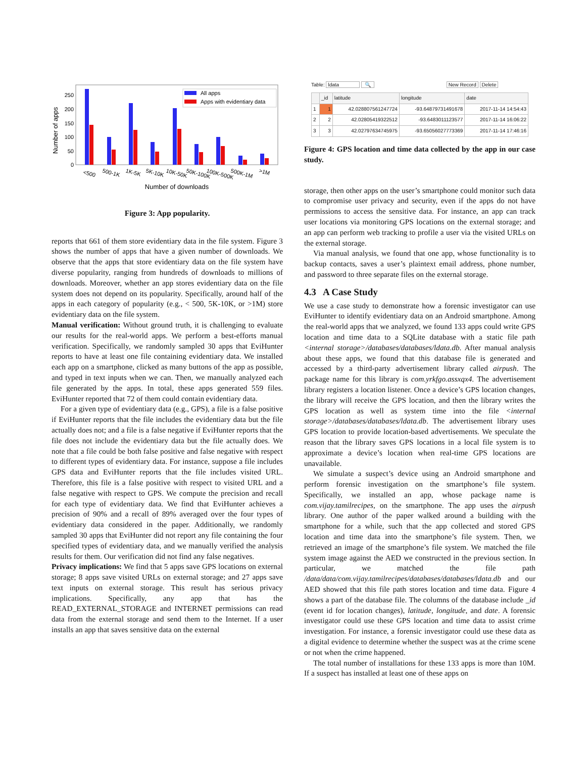Number of apps
250
200
150
100
50
0
All apps
Apps with evidentiary data
<500
500-1K
1K-5K
5K-10K
10K-50K
50K-100K
100K-500K
500K-1M
>1M
Number of downloads
Figure 3: App popularity.
reports that 661 of them store evidentiary data in the file system. Figure 3 shows the number of apps that have a given number of downloads. We observe that the apps that store evidentiary data on the file system have diverse popularity, ranging from hundreds of downloads to millions of downloads. Moreover, whether an app stores evidentiary data on the file system does not depend on its popularity. Specifically, around half of the apps in each category of popularity (e.g., < 500, 5K-10K, or >1M) store evidentiary data on the file system.
Manual verification: Without ground truth, it is challenging to evaluate our results for the real-world apps. We perform a best-efforts manual verification. Specifically, we randomly sampled 30 apps that EviHunter reports to have at least one file containing evidentiary data. We installed each app on a smartphone, clicked as many buttons of the app as possible, and typed in text inputs when we can. Then, we manually analyzed each file generated by the apps. In total, these apps generated 559 files. EviHunter reported that 72 of them could contain evidentiary data.
For a given type of evidentiary data (e.g., GPS), a file is a false positive if EviHunter reports that the file includes the evidentiary data but the file actually does not; and a file is a false negative if EviHunter reports that the file does not include the evidentiary data but the file actually does. We note that a file could be both false positive and false negative with respect to different types of evidentiary data. For instance, suppose a file includes GPS data and EviHunter reports that the file includes visited URL. Therefore, this file is a false positive with respect to visited URL and a false negative with respect to GPS. We compute the precision and recall for each type of evidentiary data. We find that EviHunter achieves a precision of 90% and a recall of 89% averaged over the four types of evidentiary data considered in the paper. Additionally, we randomly sampled 30 apps that EviHunter did not report any file containing the four specified types of evidentiary data, and we manually verified the analysis results for them. Our verification did not find any false negatives.
Privacy implications: We find that 5 apps save GPS locations on external storage; 8 apps save visited URLs on external storage; and 27 apps save text inputs on external storage. This result has serious privacy implications. Specifically, any app that has the READ_EXTERNAL_STORAGE and INTERNET permissions can read data from the external storage and send them to the Internet. If a user installs an app that saves sensitive data on the external
Table: ldata 🔍 New Record Delete
| | _id | latitude | longitude | date |
| --- | --- | --- | --- | --- |
| 1 | 1 | 42.028807561247724 | -93.64879731491678 | 2017-11-14 14:54:43 |
| 2 | 2 | 42.02805419322512 | -93.6483011123577 | 2017-11-14 16:06:22 |
| 3 | 3 | 42.02797634745975 | -93.65056027773369 | 2017-11-14 17:46:16 |
Figure 4: GPS location and time data collected by the app in our case study.
storage, then other apps on the user’s smartphone could monitor such data to compromise user privacy and security, even if the apps do not have permissions to access the sensitive data. For instance, an app can track user locations via monitoring GPS locations on the external storage; and an app can perform web tracking to profile a user via the visited URLs on the external storage.
Via manual analysis, we found that one app, whose functionality is to backup contacts, saves a user’s plaintext email address, phone number, and password to three separate files on the external storage.
4.3 A Case Study
We use a case study to demonstrate how a forensic investigator can use EviHunter to identify evidentiary data on an Android smartphone. Among the real-world apps that we analyzed, we found 133 apps could write GPS location and time data to a SQLite database with a static file path <internal storage>/databases/databases/ldata.db. After manual analysis about these apps, we found that this database file is generated and accessed by a third-party advertisement library called airpush. The package name for this library is com.yrkfgo.assxqx4. The advertisement library registers a location listener. Once a device’s GPS location changes, the library will receive the GPS location, and then the library writes the GPS location as well as system time into the file <internal storage>/databases/databases/ldata.db. The advertisement library uses GPS location to provide location-based advertisements. We speculate the reason that the library saves GPS locations in a local file system is to approximate a device’s location when real-time GPS locations are unavailable.
We simulate a suspect’s device using an Android smartphone and perform forensic investigation on the smartphone’s file system. Specifically, we installed an app, whose package name is com.vijay.tamilrecipes, on the smartphone. The app uses the airpush library. One author of the paper walked around a building with the smartphone for a while, such that the app collected and stored GPS location and time data into the smartphone’s file system. Then, we retrieved an image of the smartphone’s file system. We matched the file system image against the AED we constructed in the previous section. In particular, we matched the file path /data/data/com.vijay.tamilrecipes/databases/databases/ldata.db and our AED showed that this file path stores location and time data. Figure 4 shows a part of the database file. The columns of the database include _id (event id for location changes), latitude, longitude, and date. A forensic investigator could use these GPS location and time data to assist crime investigation. For instance, a forensic investigator could use these data as a digital evidence to determine whether the suspect was at the crime scene or not when the crime happened.
The total number of installations for these 133 apps is more than 10M. If a suspect has installed at least one of these apps on